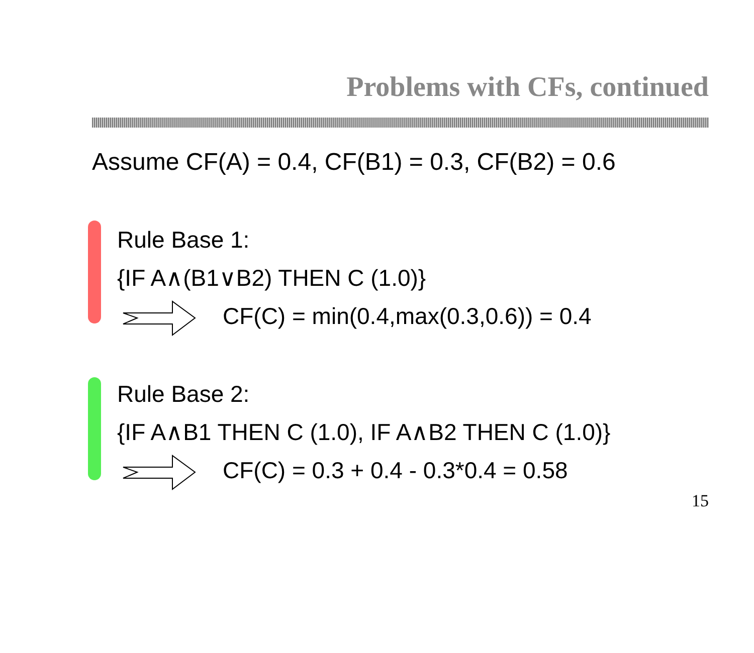Problems with CFs, continued
Assume CF(A) = 0.4, CF(B1) = 0.3, CF(B2) = 0.6
Rule Base 1:
{IF A∧(B1∨B2) THEN C (1.0)}
CF(C) = min(0.4,max(0.3,0.6)) = 0.4
Rule Base 2:
{IF A∧B1 THEN C (1.0), IF A∧B2 THEN C (1.0)}
CF(C) = 0.3 + 0.4 - 0.3*0.4 = 0.58
15